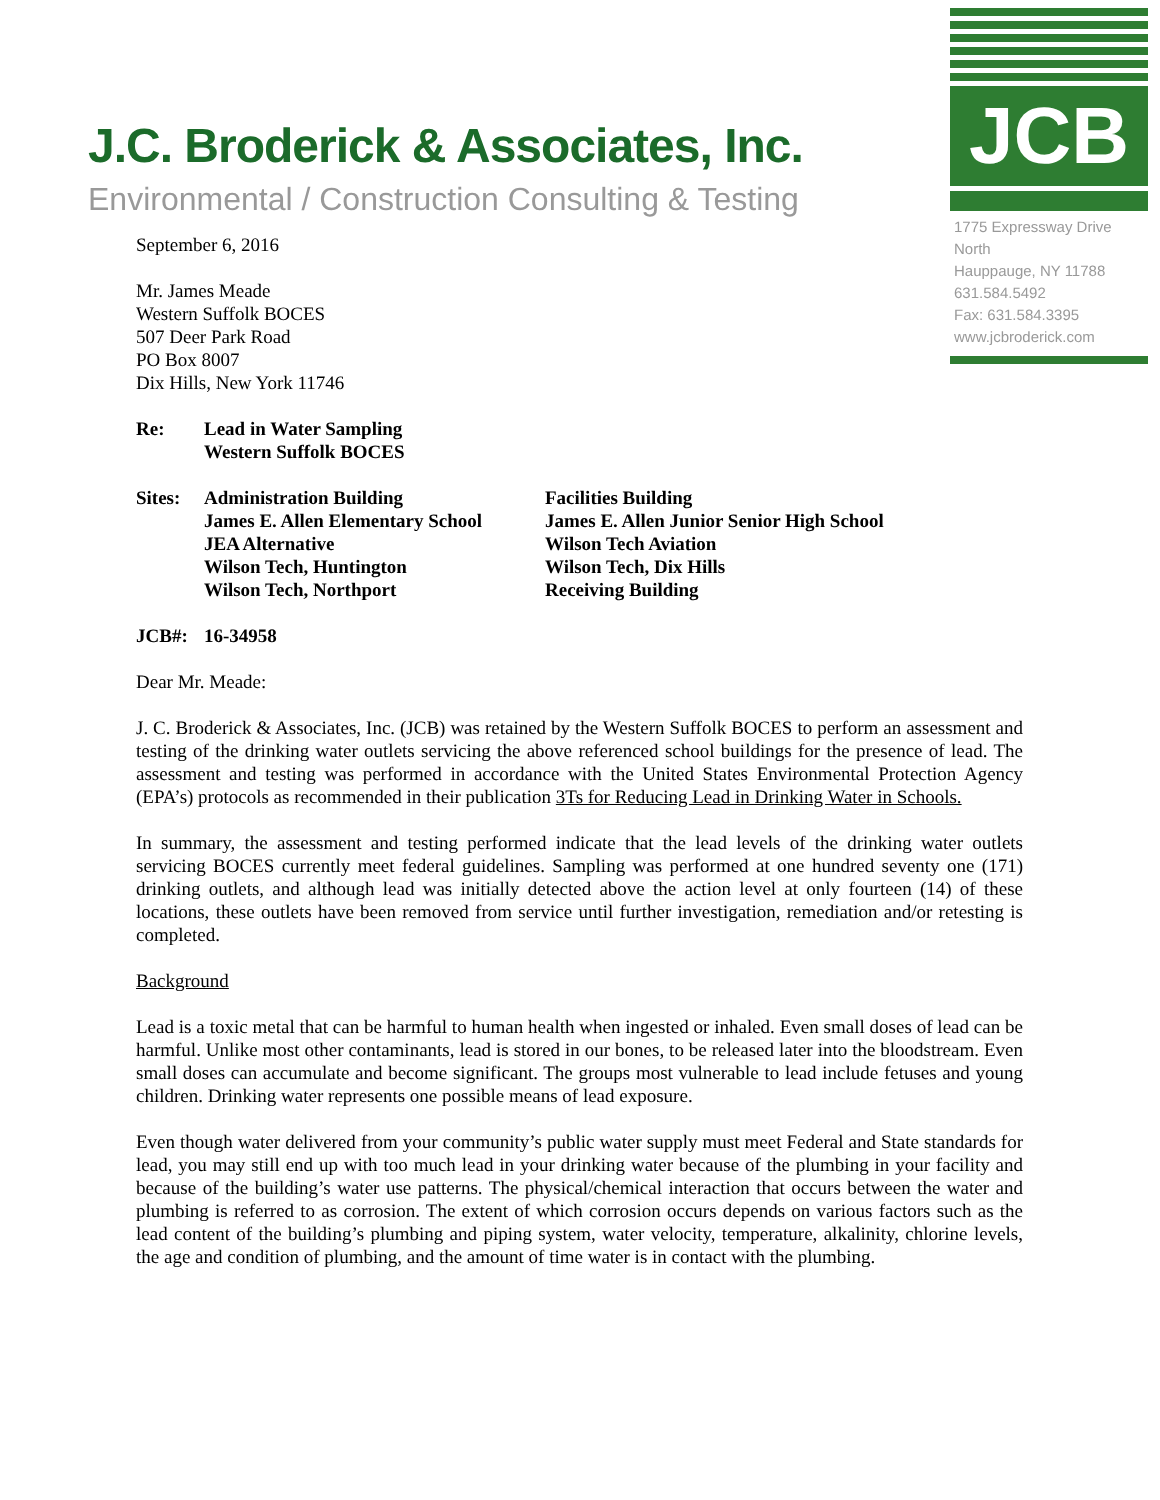JCB
1775 Expressway Drive North
Hauppauge, NY 11788
631.584.5492
Fax: 631.584.3395
www.jcbroderick.com
J.C. Broderick & Associates, Inc.
Environmental / Construction Consulting & Testing
September 6, 2016
Mr. James Meade
Western Suffolk BOCES
507 Deer Park Road
PO Box 8007
Dix Hills, New York 11746
| Re: | Lead in Water Sampling Western Suffolk BOCES |
| Sites: | Administration Building James E. Allen Elementary School JEA Alternative Wilson Tech, Huntington Wilson Tech, Northport | Facilities Building James E. Allen Junior Senior High School Wilson Tech Aviation Wilson Tech, Dix Hills Receiving Building |
| JCB#: | 16-34958 |
Dear Mr. Meade:
J. C. Broderick & Associates, Inc. (JCB) was retained by the Western Suffolk BOCES to perform an assessment and testing of the drinking water outlets servicing the above referenced school buildings for the presence of lead. The assessment and testing was performed in accordance with the United States Environmental Protection Agency (EPA’s) protocols as recommended in their publication 3Ts for Reducing Lead in Drinking Water in Schools.
In summary, the assessment and testing performed indicate that the lead levels of the drinking water outlets servicing BOCES currently meet federal guidelines. Sampling was performed at one hundred seventy one (171) drinking outlets, and although lead was initially detected above the action level at only fourteen (14) of these locations, these outlets have been removed from service until further investigation, remediation and/or retesting is completed.
Background
Lead is a toxic metal that can be harmful to human health when ingested or inhaled. Even small doses of lead can be harmful. Unlike most other contaminants, lead is stored in our bones, to be released later into the bloodstream. Even small doses can accumulate and become significant. The groups most vulnerable to lead include fetuses and young children. Drinking water represents one possible means of lead exposure.
Even though water delivered from your community’s public water supply must meet Federal and State standards for lead, you may still end up with too much lead in your drinking water because of the plumbing in your facility and because of the building’s water use patterns. The physical/chemical interaction that occurs between the water and plumbing is referred to as corrosion. The extent of which corrosion occurs depends on various factors such as the lead content of the building’s plumbing and piping system, water velocity, temperature, alkalinity, chlorine levels, the age and condition of plumbing, and the amount of time water is in contact with the plumbing.